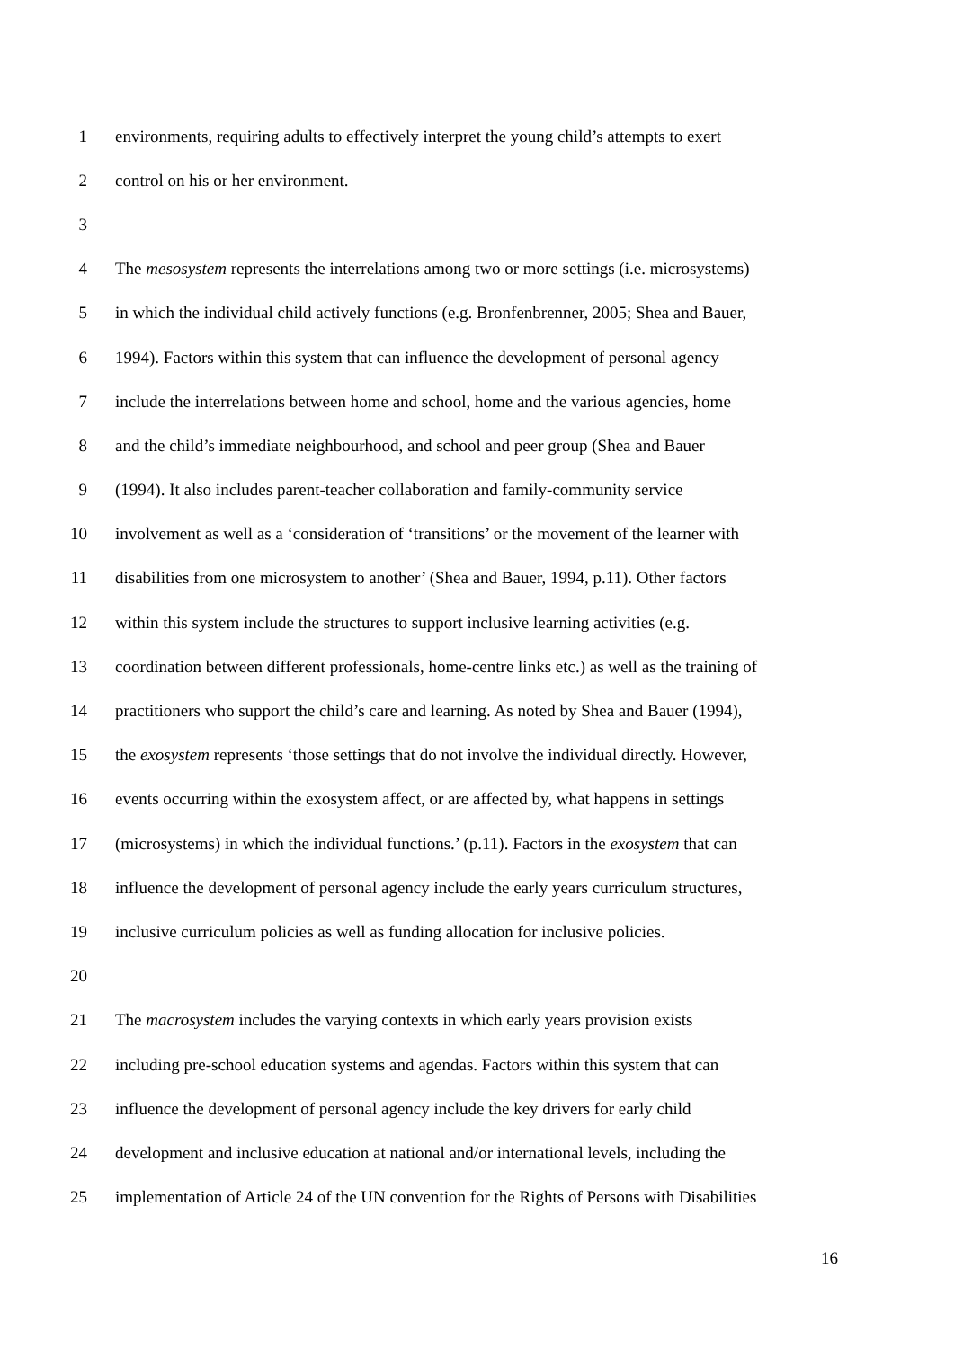1 environments, requiring adults to effectively interpret the young child’s attempts to exert
2 control on his or her environment.
3
4 The mesosystem represents the interrelations among two or more settings (i.e. microsystems)
5 in which the individual child actively functions (e.g. Bronfenbrenner, 2005; Shea and Bauer,
6 1994). Factors within this system that can influence the development of personal agency
7 include the interrelations between home and school, home and the various agencies, home
8 and the child’s immediate neighbourhood, and school and peer group (Shea and Bauer
9 (1994). It also includes parent-teacher collaboration and family-community service
10 involvement as well as a ‘consideration of ‘transitions’ or the movement of the learner with
11 disabilities from one microsystem to another’ (Shea and Bauer, 1994, p.11). Other factors
12 within this system include the structures to support inclusive learning activities (e.g.
13 coordination between different professionals, home-centre links etc.) as well as the training of
14 practitioners who support the child’s care and learning. As noted by Shea and Bauer (1994),
15 the exosystem represents ‘those settings that do not involve the individual directly. However,
16 events occurring within the exosystem affect, or are affected by, what happens in settings
17 (microsystems) in which the individual functions.’ (p.11). Factors in the exosystem that can
18 influence the development of personal agency include the early years curriculum structures,
19 inclusive curriculum policies as well as funding allocation for inclusive policies.
20
21 The macrosystem includes the varying contexts in which early years provision exists
22 including pre-school education systems and agendas. Factors within this system that can
23 influence the development of personal agency include the key drivers for early child
24 development and inclusive education at national and/or international levels, including the
25 implementation of Article 24 of the UN convention for the Rights of Persons with Disabilities
16